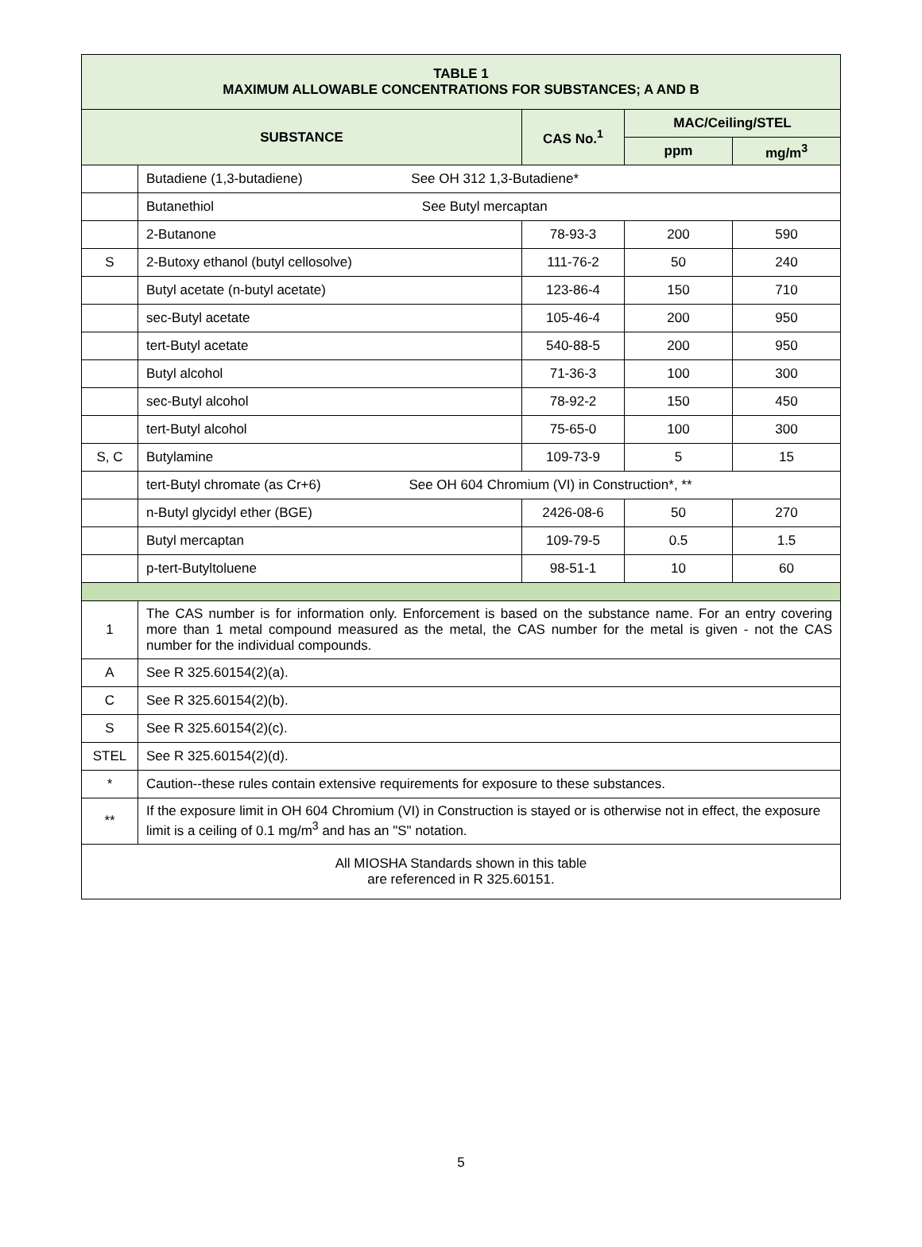| TABLE 1 MAXIMUM ALLOWABLE CONCENTRATIONS FOR SUBSTANCES; A AND B | | | | |
| --- | --- | --- | --- | --- |
| SUBSTANCE | | CAS No.<sup>1</sup> | MAC/Ceiling/STEL | |
| | | | ppm | mg/m<sup>3</sup> |
| | Butadiene (1,3-butadiene) See OH 312 1,3-Butadiene* | | | |
| | Butanethiol See Butyl mercaptan | | | |
| | 2-Butanone | 78-93-3 | 200 | 590 |
| S | 2-Butoxy ethanol (butyl cellosolve) | 111-76-2 | 50 | 240 |
| | Butyl acetate (n-butyl acetate) | 123-86-4 | 150 | 710 |
| | sec-Butyl acetate | 105-46-4 | 200 | 950 |
| | tert-Butyl acetate | 540-88-5 | 200 | 950 |
| | Butyl alcohol | 71-36-3 | 100 | 300 |
| | sec-Butyl alcohol | 78-92-2 | 150 | 450 |
| | tert-Butyl alcohol | 75-65-0 | 100 | 300 |
| S, C | Butylamine | 109-73-9 | 5 | 15 |
| | tert-Butyl chromate (as Cr+6) See OH 604 Chromium (VI) in Construction*, ** | | | |
| | n-Butyl glycidyl ether (BGE) | 2426-08-6 | 50 | 270 |
| | Butyl mercaptan | 109-79-5 | 0.5 | 1.5 |
| | p-tert-Butyltoluene | 98-51-1 | 10 | 60 |
| 1 | The CAS number is for information only. Enforcement is based on the substance name. For an entry covering more than 1 metal compound measured as the metal, the CAS number for the metal is given - not the CAS number for the individual compounds. | | | |
| A | See R 325.60154(2)(a). | | | |
| C | See R 325.60154(2)(b). | | | |
| S | See R 325.60154(2)(c). | | | |
| STEL | See R 325.60154(2)(d). | | | |
| * | Caution--these rules contain extensive requirements for exposure to these substances. | | | |
| ** | If the exposure limit in OH 604 Chromium (VI) in Construction is stayed or is otherwise not in effect, the exposure limit is a ceiling of 0.1 mg/m<sup>3</sup> and has an "S" notation. | | | |
| All MIOSHA Standards shown in this table are referenced in R 325.60151. | | | | |
5